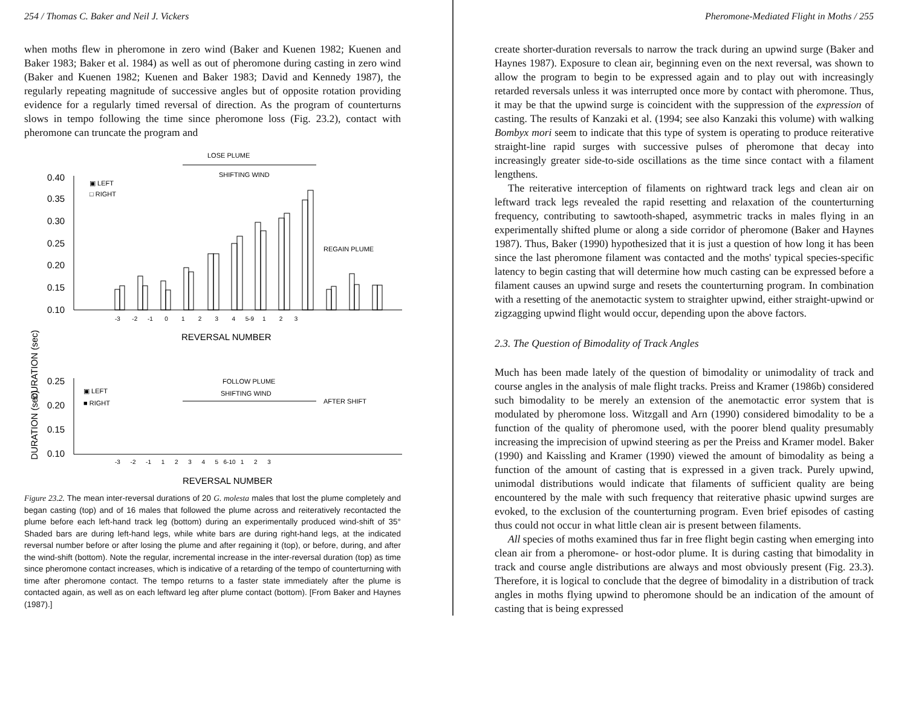254 / Thomas C. Baker and Neil J. Vickers
when moths flew in pheromone in zero wind (Baker and Kuenen 1982; Kuenen and Baker 1983; Baker et al. 1984) as well as out of pheromone during casting in zero wind (Baker and Kuenen 1982; Kuenen and Baker 1983; David and Kennedy 1987), the regularly repeating magnitude of successive angles but of opposite rotation providing evidence for a regularly timed reversal of direction. As the program of counterturns slows in tempo following the time since pheromone loss (Fig. 23.2), contact with pheromone can truncate the program and
DURATION (sec)
0.40
0.35
0.30
0.25
0.20
0.15
0.10
▣ LEFT
□ RIGHT
LOSE PLUME
SHIFTING WIND
REGAIN PLUME
-3 -2 -1 0 1 2 3 4 5-9 1 2 3
REVERSAL NUMBER
DURATION (sec)
0.25
0.20
0.15
0.10
▣ LEFT
■ RIGHT
FOLLOW PLUME
SHIFTING WIND
AFTER SHIFT
-3 -2 -1 1 2 3 4 5 6-10 1 2 3
REVERSAL NUMBER
Figure 23.2. The mean inter-reversal durations of 20 G. molesta males that lost the plume completely and began casting (top) and of 16 males that followed the plume across and reiteratively recontacted the plume before each left-hand track leg (bottom) during an experimentally produced wind-shift of 35° Shaded bars are during left-hand legs, while white bars are during right-hand legs, at the indicated reversal number before or after losing the plume and after regaining it (top), or before, during, and after the wind-shift (bottom). Note the regular, incremental increase in the inter-reversal duration (top) as time since pheromone contact increases, which is indicative of a retarding of the tempo of counterturning with time after pheromone contact. The tempo returns to a faster state immediately after the plume is contacted again, as well as on each leftward leg after plume contact (bottom). [From Baker and Haynes (1987).]
Pheromone-Mediated Flight in Moths / 255
create shorter-duration reversals to narrow the track during an upwind surge (Baker and Haynes 1987). Exposure to clean air, beginning even on the next reversal, was shown to allow the program to begin to be expressed again and to play out with increasingly retarded reversals unless it was interrupted once more by contact with pheromone. Thus, it may be that the upwind surge is coincident with the suppression of the expression of casting. The results of Kanzaki et al. (1994; see also Kanzaki this volume) with walking Bombyx mori seem to indicate that this type of system is operating to produce reiterative straight-line rapid surges with successive pulses of pheromone that decay into increasingly greater side-to-side oscillations as the time since contact with a filament lengthens.
The reiterative interception of filaments on rightward track legs and clean air on leftward track legs revealed the rapid resetting and relaxation of the counterturning frequency, contributing to sawtooth-shaped, asymmetric tracks in males flying in an experimentally shifted plume or along a side corridor of pheromone (Baker and Haynes 1987). Thus, Baker (1990) hypothesized that it is just a question of how long it has been since the last pheromone filament was contacted and the moths' typical species-specific latency to begin casting that will determine how much casting can be expressed before a filament causes an upwind surge and resets the counterturning program. In combination with a resetting of the anemotactic system to straighter upwind, either straight-upwind or zigzagging upwind flight would occur, depending upon the above factors.
2.3. The Question of Bimodality of Track Angles
Much has been made lately of the question of bimodality or unimodality of track and course angles in the analysis of male flight tracks. Preiss and Kramer (1986b) considered such bimodality to be merely an extension of the anemotactic error system that is modulated by pheromone loss. Witzgall and Arn (1990) considered bimodality to be a function of the quality of pheromone used, with the poorer blend quality presumably increasing the imprecision of upwind steering as per the Preiss and Kramer model. Baker (1990) and Kaissling and Kramer (1990) viewed the amount of bimodality as being a function of the amount of casting that is expressed in a given track. Purely upwind, unimodal distributions would indicate that filaments of sufficient quality are being encountered by the male with such frequency that reiterative phasic upwind surges are evoked, to the exclusion of the counterturning program. Even brief episodes of casting thus could not occur in what little clean air is present between filaments.
All species of moths examined thus far in free flight begin casting when emerging into clean air from a pheromone- or host-odor plume. It is during casting that bimodality in track and course angle distributions are always and most obviously present (Fig. 23.3). Therefore, it is logical to conclude that the degree of bimodality in a distribution of track angles in moths flying upwind to pheromone should be an indication of the amount of casting that is being expressed